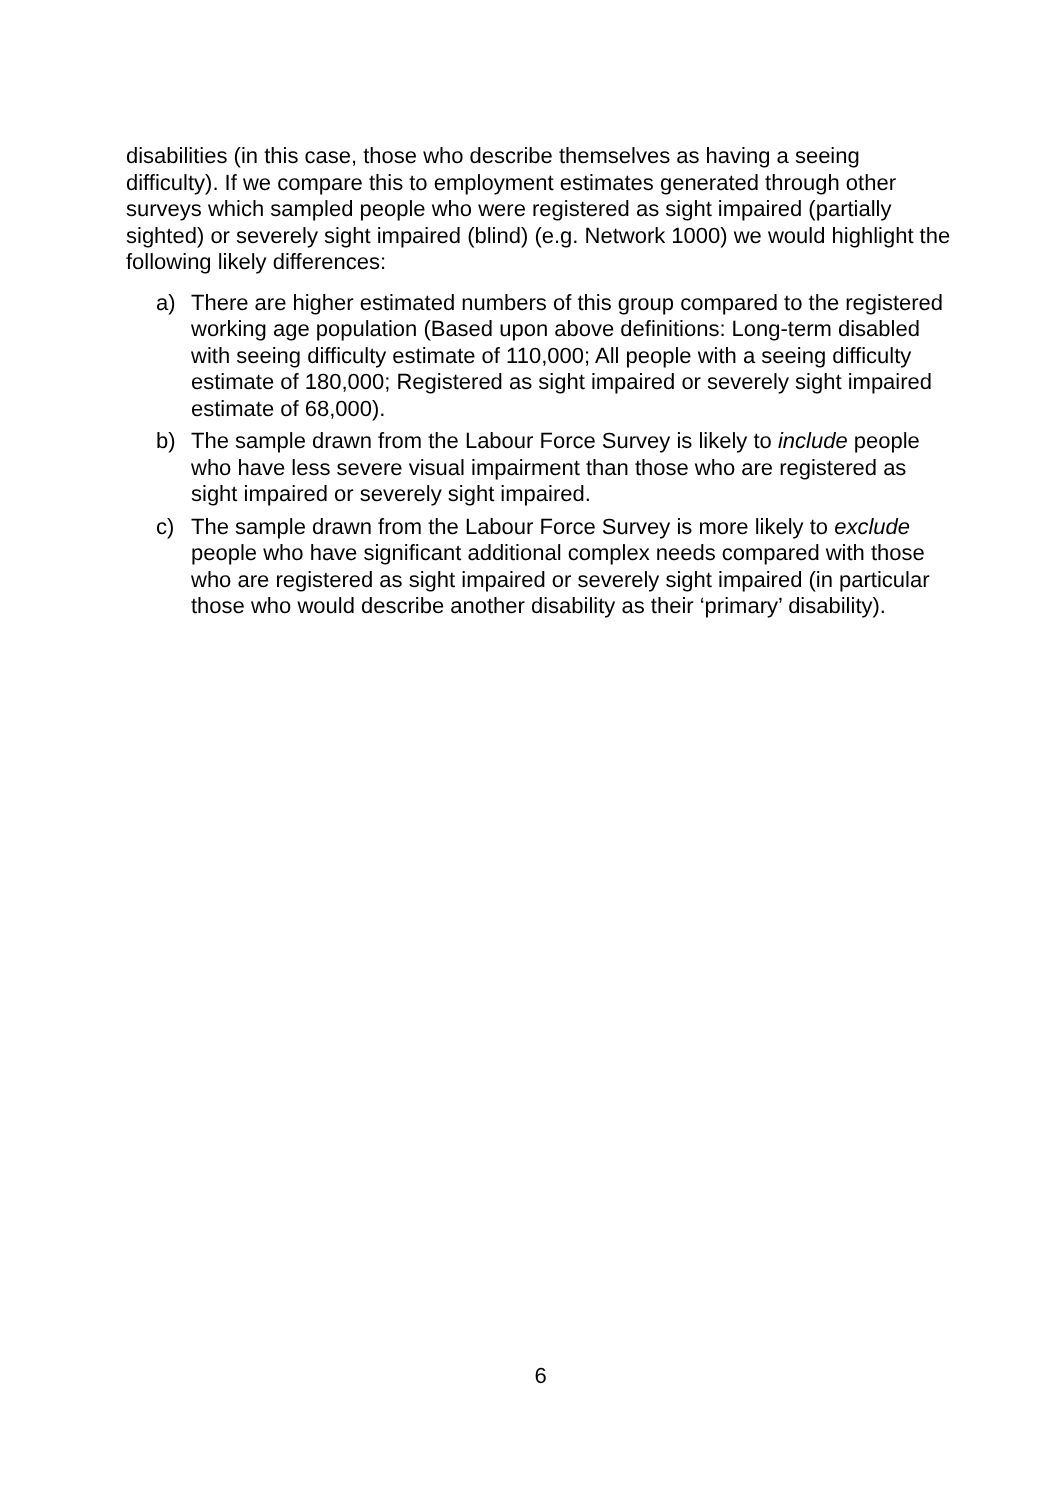disabilities (in this case, those who describe themselves as having a seeing difficulty). If we compare this to employment estimates generated through other surveys which sampled people who were registered as sight impaired (partially sighted) or severely sight impaired (blind) (e.g. Network 1000) we would highlight the following likely differences:
a) There are higher estimated numbers of this group compared to the registered working age population (Based upon above definitions: Long-term disabled with seeing difficulty estimate of 110,000; All people with a seeing difficulty estimate of 180,000; Registered as sight impaired or severely sight impaired estimate of 68,000).
b) The sample drawn from the Labour Force Survey is likely to include people who have less severe visual impairment than those who are registered as sight impaired or severely sight impaired.
c) The sample drawn from the Labour Force Survey is more likely to exclude people who have significant additional complex needs compared with those who are registered as sight impaired or severely sight impaired (in particular those who would describe another disability as their ‘primary’ disability).
6